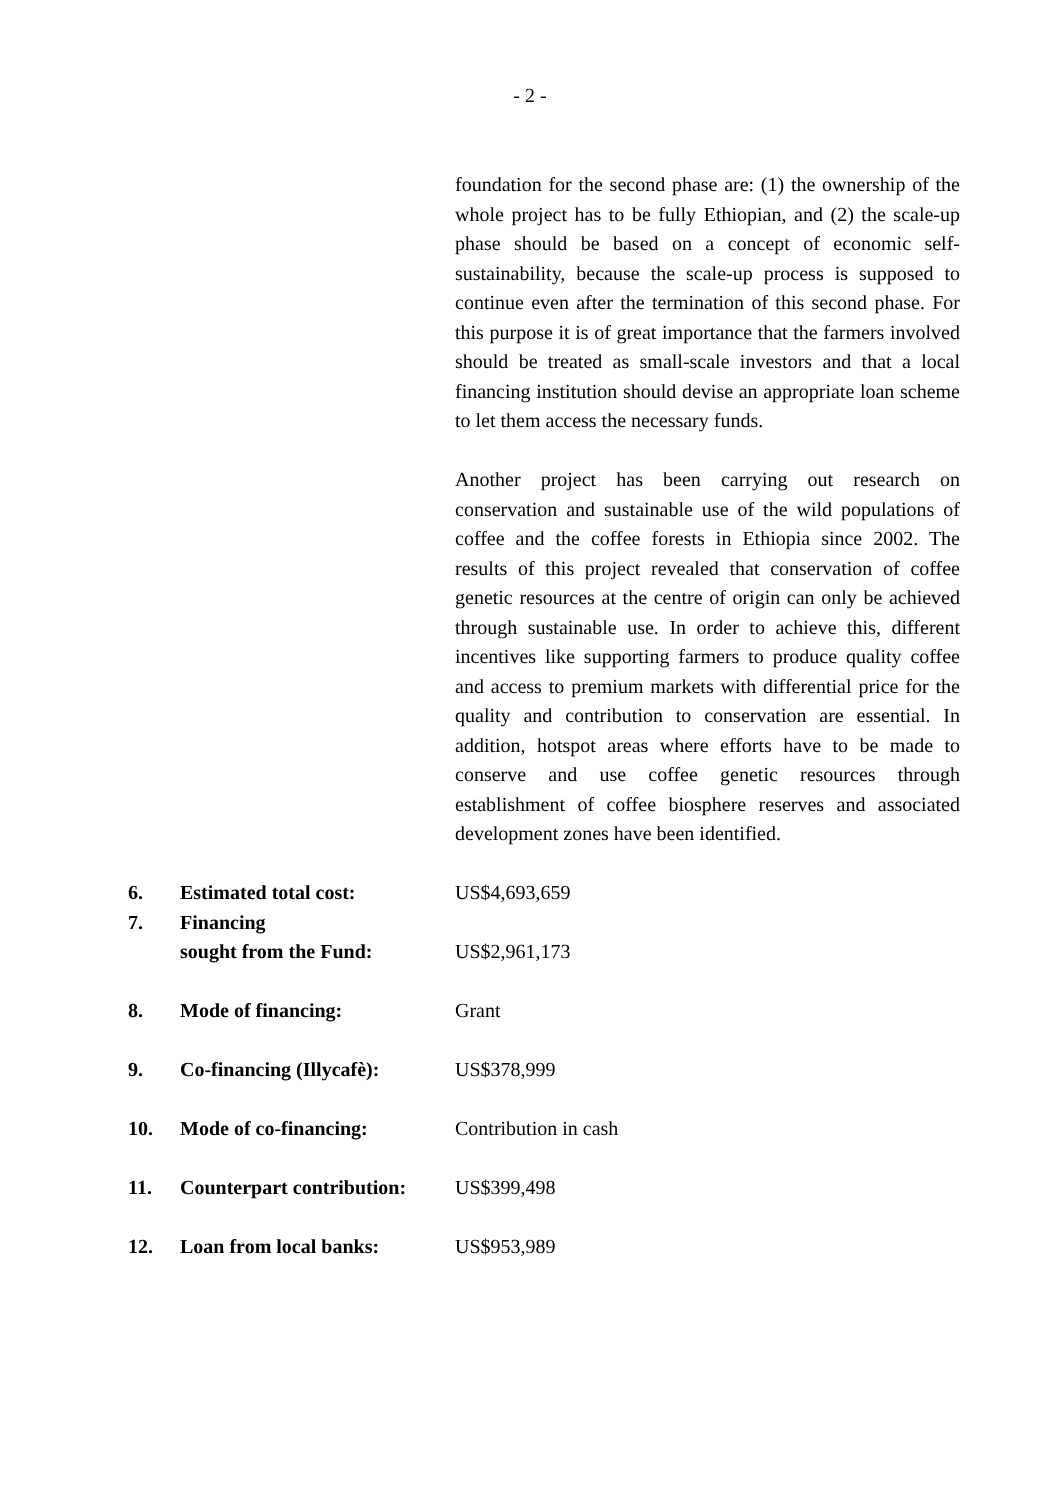- 2 -
foundation for the second phase are: (1) the ownership of the whole project has to be fully Ethiopian, and (2) the scale-up phase should be based on a concept of economic self-sustainability, because the scale-up process is supposed to continue even after the termination of this second phase. For this purpose it is of great importance that the farmers involved should be treated as small-scale investors and that a local financing institution should devise an appropriate loan scheme to let them access the necessary funds.
Another project has been carrying out research on conservation and sustainable use of the wild populations of coffee and the coffee forests in Ethiopia since 2002. The results of this project revealed that conservation of coffee genetic resources at the centre of origin can only be achieved through sustainable use. In order to achieve this, different incentives like supporting farmers to produce quality coffee and access to premium markets with differential price for the quality and contribution to conservation are essential. In addition, hotspot areas where efforts have to be made to conserve and use coffee genetic resources through establishment of coffee biosphere reserves and associated development zones have been identified.
6. Estimated total cost: US$4,693,659
7. Financing
sought from the Fund:
US$2,961,173
8. Mode of financing: Grant
9. Co-financing (Illycafè):
US$378,999
10. Mode of co-financing: Contribution in cash
11. Counterpart contribution:
US$399,498
12. Loan from local banks: US$953,989